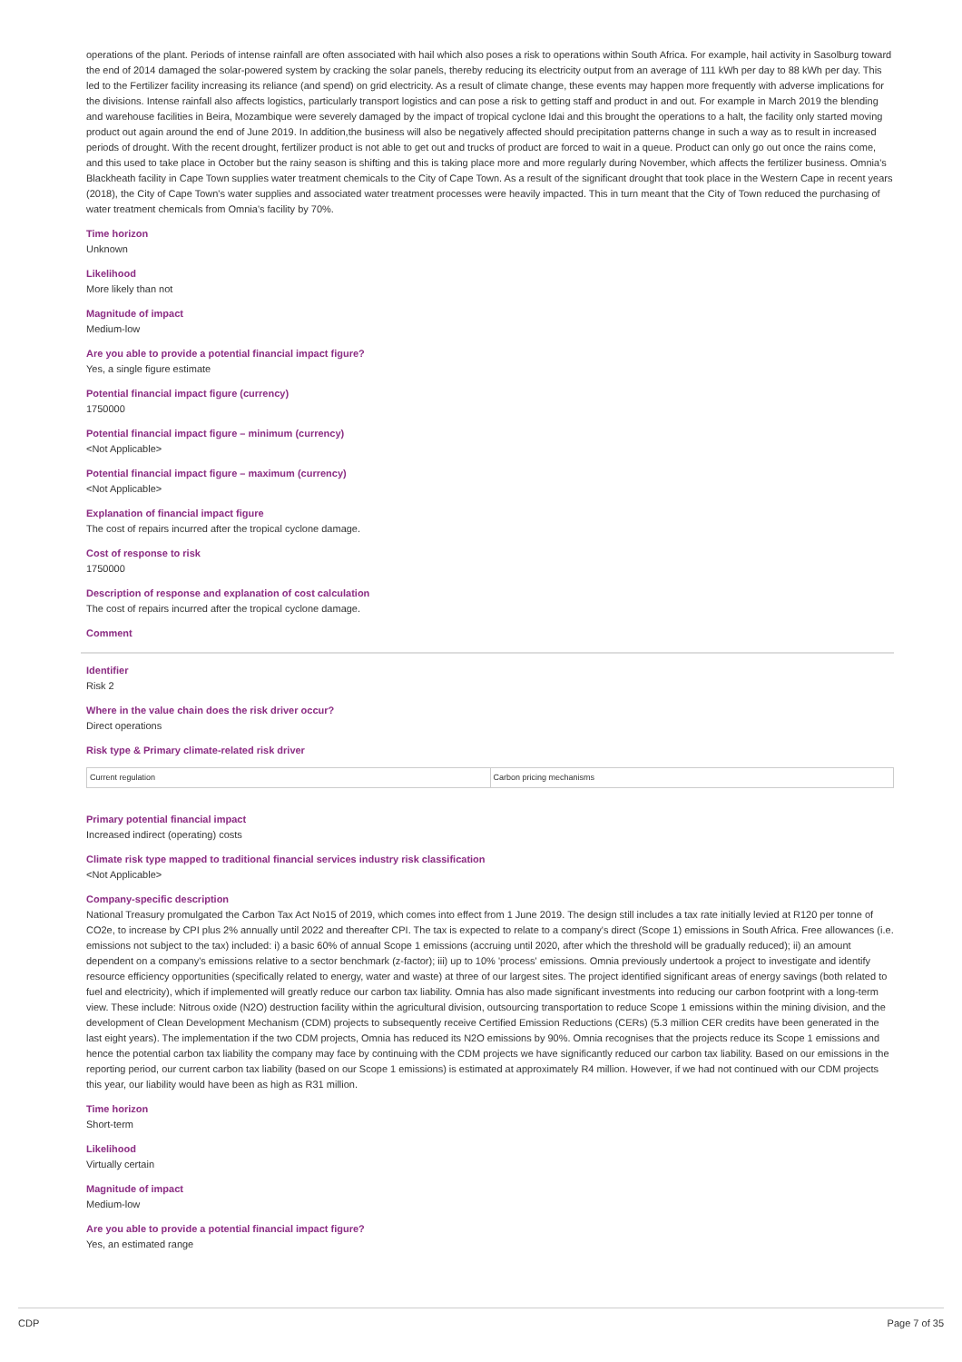operations of the plant. Periods of intense rainfall are often associated with hail which also poses a risk to operations within South Africa. For example, hail activity in Sasolburg toward the end of 2014 damaged the solar-powered system by cracking the solar panels, thereby reducing its electricity output from an average of 111 kWh per day to 88 kWh per day. This led to the Fertilizer facility increasing its reliance (and spend) on grid electricity. As a result of climate change, these events may happen more frequently with adverse implications for the divisions. Intense rainfall also affects logistics, particularly transport logistics and can pose a risk to getting staff and product in and out. For example in March 2019 the blending and warehouse facilities in Beira, Mozambique were severely damaged by the impact of tropical cyclone Idai and this brought the operations to a halt, the facility only started moving product out again around the end of June 2019. In addition,the business will also be negatively affected should precipitation patterns change in such a way as to result in increased periods of drought. With the recent drought, fertilizer product is not able to get out and trucks of product are forced to wait in a queue. Product can only go out once the rains come, and this used to take place in October but the rainy season is shifting and this is taking place more and more regularly during November, which affects the fertilizer business. Omnia's Blackheath facility in Cape Town supplies water treatment chemicals to the City of Cape Town. As a result of the significant drought that took place in the Western Cape in recent years (2018), the City of Cape Town's water supplies and associated water treatment processes were heavily impacted. This in turn meant that the City of Town reduced the purchasing of water treatment chemicals from Omnia's facility by 70%.
Time horizon
Unknown
Likelihood
More likely than not
Magnitude of impact
Medium-low
Are you able to provide a potential financial impact figure?
Yes, a single figure estimate
Potential financial impact figure (currency)
1750000
Potential financial impact figure – minimum (currency)
<Not Applicable>
Potential financial impact figure – maximum (currency)
<Not Applicable>
Explanation of financial impact figure
The cost of repairs incurred after the tropical cyclone damage.
Cost of response to risk
1750000
Description of response and explanation of cost calculation
The cost of repairs incurred after the tropical cyclone damage.
Comment
Identifier
Risk 2
Where in the value chain does the risk driver occur?
Direct operations
Risk type & Primary climate-related risk driver
| Current regulation | Carbon pricing mechanisms |
Primary potential financial impact
Increased indirect (operating) costs
Climate risk type mapped to traditional financial services industry risk classification
<Not Applicable>
Company-specific description
National Treasury promulgated the Carbon Tax Act No15 of 2019, which comes into effect from 1 June 2019. The design still includes a tax rate initially levied at R120 per tonne of CO2e, to increase by CPI plus 2% annually until 2022 and thereafter CPI. The tax is expected to relate to a company's direct (Scope 1) emissions in South Africa. Free allowances (i.e. emissions not subject to the tax) included: i) a basic 60% of annual Scope 1 emissions (accruing until 2020, after which the threshold will be gradually reduced); ii) an amount dependent on a company's emissions relative to a sector benchmark (z-factor); iii) up to 10% 'process' emissions. Omnia previously undertook a project to investigate and identify resource efficiency opportunities (specifically related to energy, water and waste) at three of our largest sites. The project identified significant areas of energy savings (both related to fuel and electricity), which if implemented will greatly reduce our carbon tax liability. Omnia has also made significant investments into reducing our carbon footprint with a long-term view. These include: Nitrous oxide (N2O) destruction facility within the agricultural division, outsourcing transportation to reduce Scope 1 emissions within the mining division, and the development of Clean Development Mechanism (CDM) projects to subsequently receive Certified Emission Reductions (CERs) (5.3 million CER credits have been generated in the last eight years). The implementation if the two CDM projects, Omnia has reduced its N2O emissions by 90%. Omnia recognises that the projects reduce its Scope 1 emissions and hence the potential carbon tax liability the company may face by continuing with the CDM projects we have significantly reduced our carbon tax liability. Based on our emissions in the reporting period, our current carbon tax liability (based on our Scope 1 emissions) is estimated at approximately R4 million. However, if we had not continued with our CDM projects this year, our liability would have been as high as R31 million.
Time horizon
Short-term
Likelihood
Virtually certain
Magnitude of impact
Medium-low
Are you able to provide a potential financial impact figure?
Yes, an estimated range
CDP Page 7 of 35